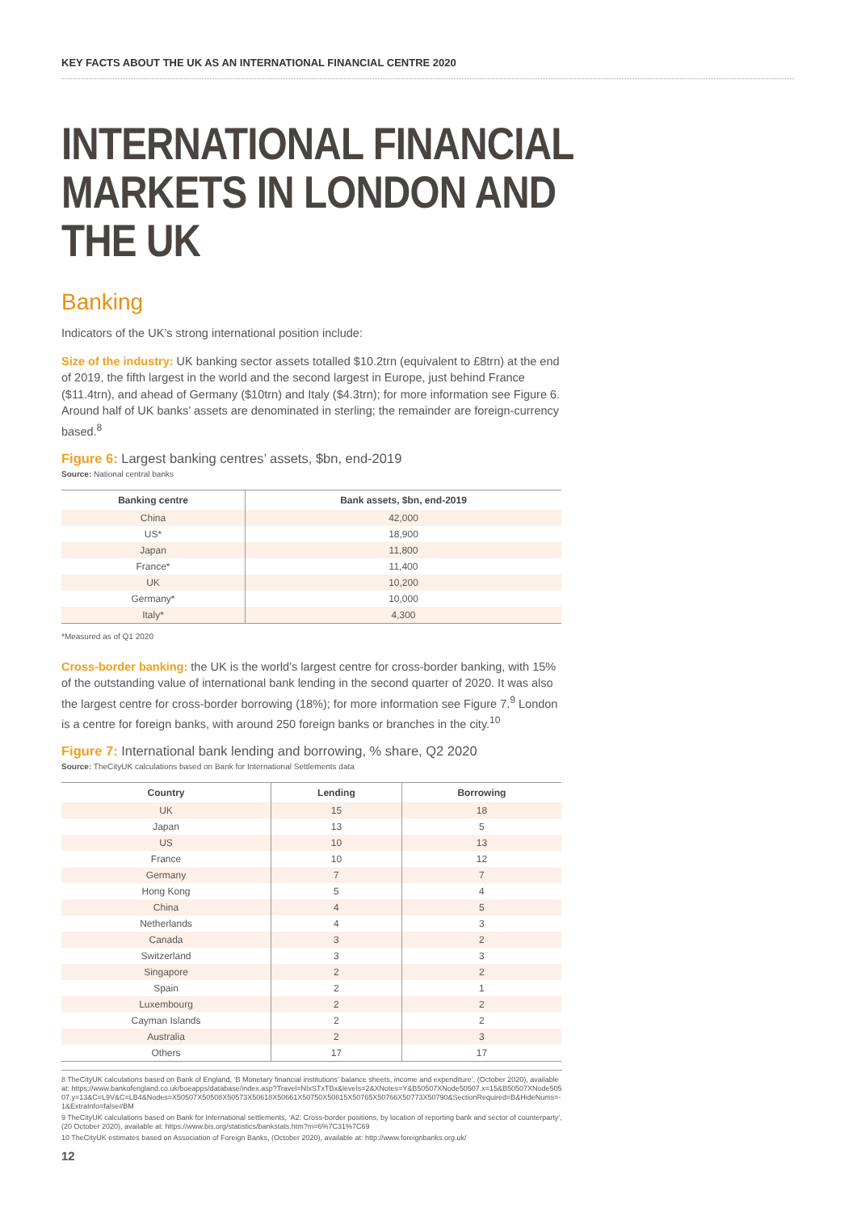KEY FACTS ABOUT THE UK AS AN INTERNATIONAL FINANCIAL CENTRE 2020
INTERNATIONAL FINANCIAL MARKETS IN LONDON AND THE UK
Banking
Indicators of the UK’s strong international position include:
Size of the industry: UK banking sector assets totalled $10.2trn (equivalent to £8trn) at the end of 2019, the fifth largest in the world and the second largest in Europe, just behind France ($11.4trn), and ahead of Germany ($10trn) and Italy ($4.3trn); for more information see Figure 6. Around half of UK banks’ assets are denominated in sterling; the remainder are foreign-currency based.<sup>8</sup>
Figure 6: Largest banking centres’ assets, $bn, end-2019
Source: National central banks
| Banking centre | Bank assets, $bn, end-2019 |
| --- | --- |
| China | 42,000 |
| US* | 18,900 |
| Japan | 11,800 |
| France* | 11,400 |
| UK | 10,200 |
| Germany* | 10,000 |
| Italy* | 4,300 |
*Measured as of Q1 2020
Cross-border banking: the UK is the world’s largest centre for cross-border banking, with 15% of the outstanding value of international bank lending in the second quarter of 2020. It was also the largest centre for cross-border borrowing (18%); for more information see Figure 7.<sup>9</sup> London is a centre for foreign banks, with around 250 foreign banks or branches in the city.<sup>10</sup>
Figure 7: International bank lending and borrowing, % share, Q2 2020
Source: TheCityUK calculations based on Bank for International Settlements data
| Country | Lending | Borrowing |
| --- | --- | --- |
| UK | 15 | 18 |
| Japan | 13 | 5 |
| US | 10 | 13 |
| France | 10 | 12 |
| Germany | 7 | 7 |
| Hong Kong | 5 | 4 |
| China | 4 | 5 |
| Netherlands | 4 | 3 |
| Canada | 3 | 2 |
| Switzerland | 3 | 3 |
| Singapore | 2 | 2 |
| Spain | 2 | 1 |
| Luxembourg | 2 | 2 |
| Cayman Islands | 2 | 2 |
| Australia | 2 | 3 |
| Others | 17 | 17 |
8 TheCityUK calculations based on Bank of England, ‘B Monetary financial institutions’ balance sheets, income and expenditure’, (October 2020), available at: https://www.bankofengland.co.uk/boeapps/database/index.asp?Travel=NIxSTxTBx&levels=2&XNotes=Y&B50507XNode50507.x=15&B50507XNode50507.y=13&C=L9V&C=LB4&Nodes=X50507X50508X50573X50618X50661X50750X50815X50765X50766X50773X50790&SectionRequired=B&HideNums=-1&ExtraInfo=false#BM
9 TheCityUK calculations based on Bank for International settlements, ‘A2: Cross-border positions, by location of reporting bank and sector of counterparty’, (20 October 2020), available at: https://www.bis.org/statistics/bankstats.htm?m=6%7C31%7C69
10 TheCityUK estimates based on Association of Foreign Banks, (October 2020), available at: http://www.foreignbanks.org.uk/
12